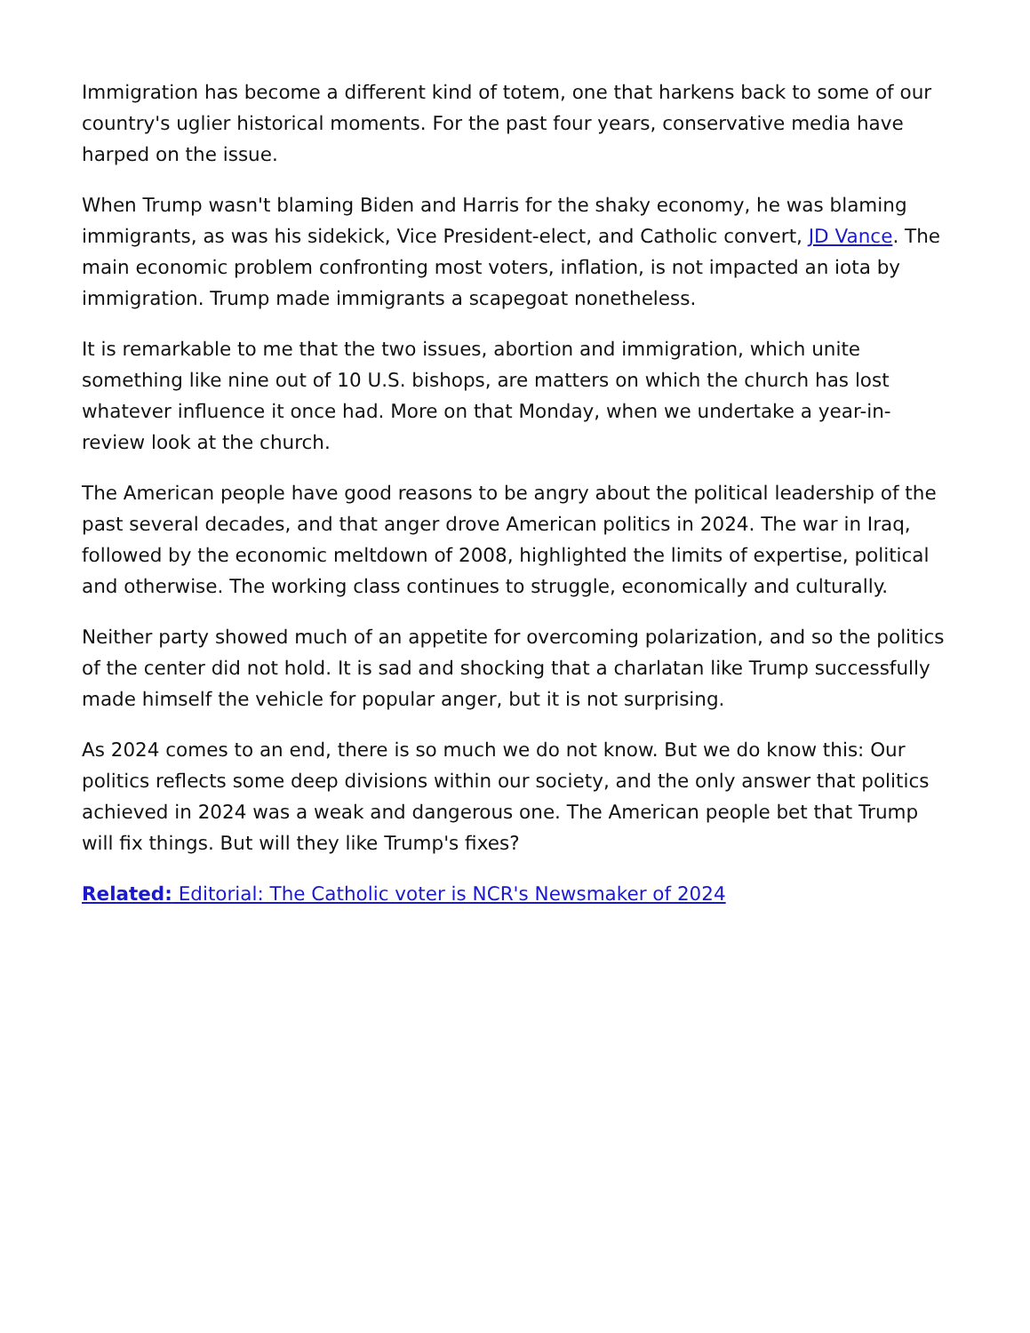Immigration has become a different kind of totem, one that harkens back to some of our country's uglier historical moments. For the past four years, conservative media have harped on the issue.
When Trump wasn't blaming Biden and Harris for the shaky economy, he was blaming immigrants, as was his sidekick, Vice President-elect, and Catholic convert, JD Vance. The main economic problem confronting most voters, inflation, is not impacted an iota by immigration. Trump made immigrants a scapegoat nonetheless.
It is remarkable to me that the two issues, abortion and immigration, which unite something like nine out of 10 U.S. bishops, are matters on which the church has lost whatever influence it once had. More on that Monday, when we undertake a year-in-review look at the church.
The American people have good reasons to be angry about the political leadership of the past several decades, and that anger drove American politics in 2024. The war in Iraq, followed by the economic meltdown of 2008, highlighted the limits of expertise, political and otherwise. The working class continues to struggle, economically and culturally.
Neither party showed much of an appetite for overcoming polarization, and so the politics of the center did not hold. It is sad and shocking that a charlatan like Trump successfully made himself the vehicle for popular anger, but it is not surprising.
As 2024 comes to an end, there is so much we do not know. But we do know this: Our politics reflects some deep divisions within our society, and the only answer that politics achieved in 2024 was a weak and dangerous one. The American people bet that Trump will fix things. But will they like Trump's fixes?
Related: Editorial: The Catholic voter is NCR's Newsmaker of 2024